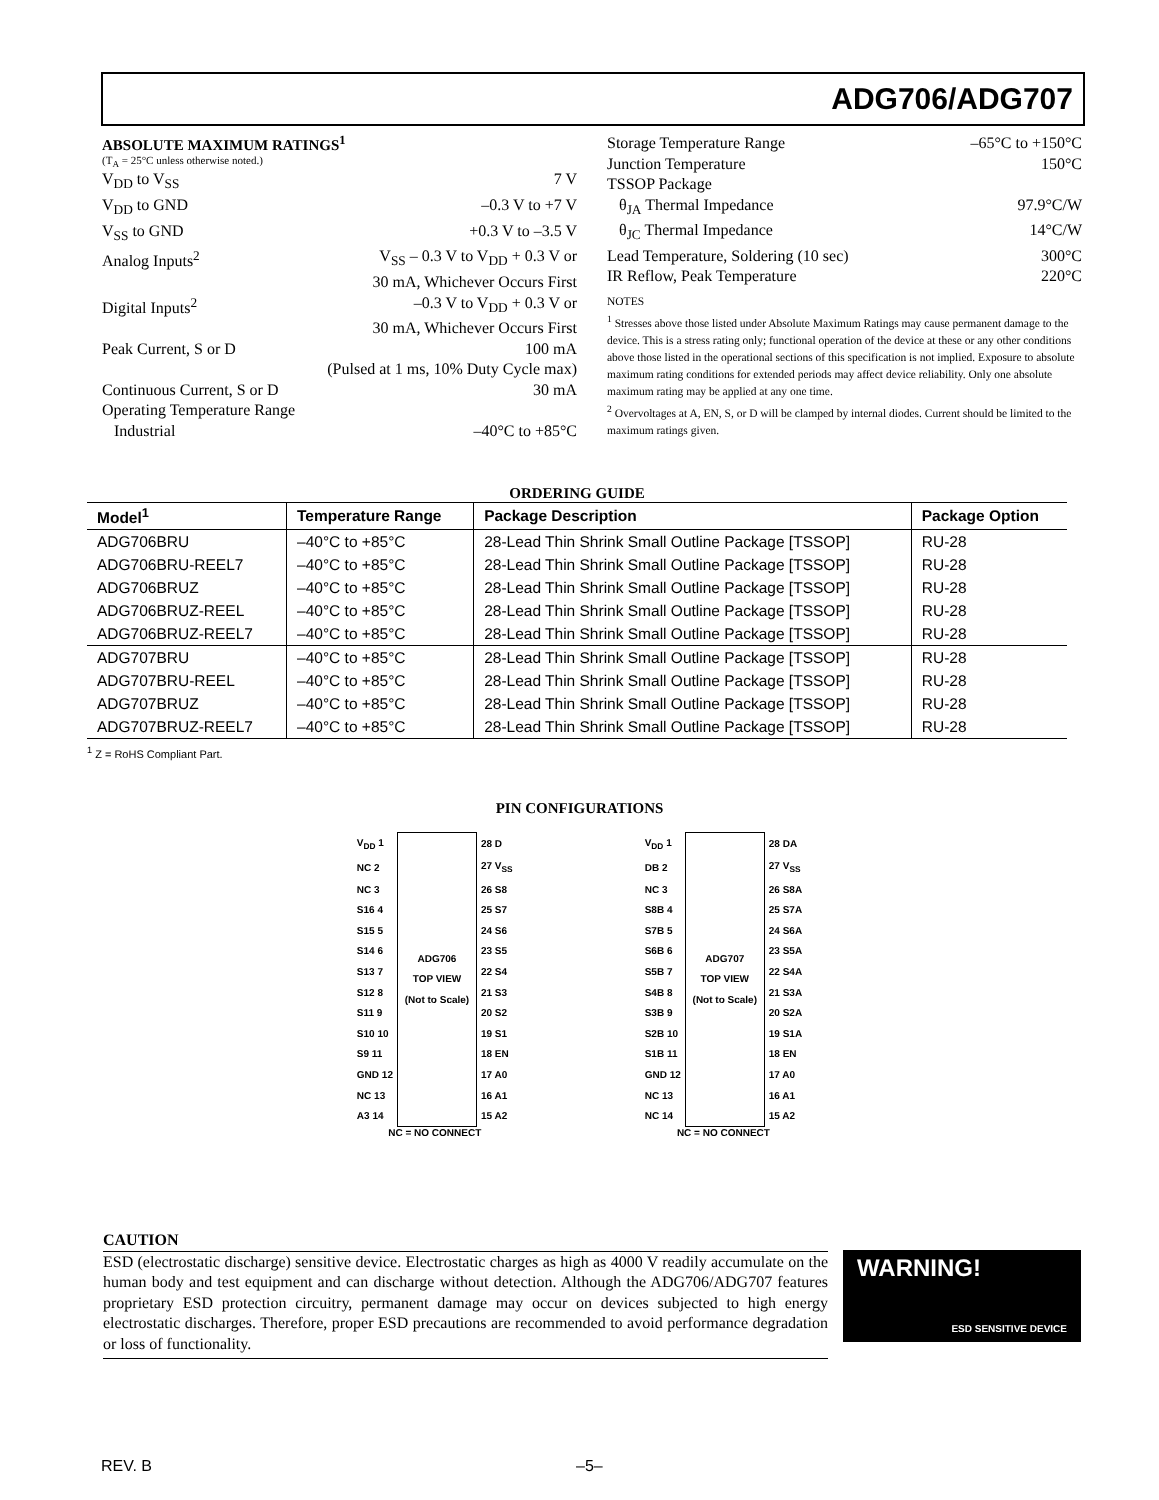ADG706/ADG707
ABSOLUTE MAXIMUM RATINGS<sup>1</sup>
(T<sub>A</sub> = 25°C unless otherwise noted.)
V<sub>DD</sub> to V<sub>SS</sub> 7 V
V<sub>DD</sub> to GND –0.3 V to +7 V
V<sub>SS</sub> to GND +0.3 V to –3.5 V
Analog Inputs<sup>2</sup> V<sub>SS</sub> – 0.3 V to V<sub>DD</sub> + 0.3 V or
30 mA, Whichever Occurs First
Digital Inputs<sup>2</sup> –0.3 V to V<sub>DD</sub> + 0.3 V or
30 mA, Whichever Occurs First
Peak Current, S or D 100 mA
(Pulsed at 1 ms, 10% Duty Cycle max)
Continuous Current, S or D 30 mA
Operating Temperature Range
Industrial –40°C to +85°C
Storage Temperature Range –65°C to +150°C
Junction Temperature 150°C
TSSOP Package
θ<sub>JA</sub> Thermal Impedance 97.9°C/W
θ<sub>JC</sub> Thermal Impedance 14°C/W
Lead Temperature, Soldering (10 sec) 300°C
IR Reflow, Peak Temperature 220°C
NOTES
<sup>1</sup> Stresses above those listed under Absolute Maximum Ratings may cause permanent damage to the device. This is a stress rating only; functional operation of the device at these or any other conditions above those listed in the operational sections of this specification is not implied. Exposure to absolute maximum rating conditions for extended periods may affect device reliability. Only one absolute maximum rating may be applied at any one time.
<sup>2</sup> Overvoltages at A, EN, S, or D will be clamped by internal diodes. Current should be limited to the maximum ratings given.
ORDERING GUIDE
| Model<sup>1</sup> | Temperature Range | Package Description | Package Option |
| --- | --- | --- | --- |
| ADG706BRU | –40°C to +85°C | 28-Lead Thin Shrink Small Outline Package [TSSOP] | RU-28 |
| ADG706BRU-REEL7 | –40°C to +85°C | 28-Lead Thin Shrink Small Outline Package [TSSOP] | RU-28 |
| ADG706BRUZ | –40°C to +85°C | 28-Lead Thin Shrink Small Outline Package [TSSOP] | RU-28 |
| ADG706BRUZ-REEL | –40°C to +85°C | 28-Lead Thin Shrink Small Outline Package [TSSOP] | RU-28 |
| ADG706BRUZ-REEL7 | –40°C to +85°C | 28-Lead Thin Shrink Small Outline Package [TSSOP] | RU-28 |
| ADG707BRU | –40°C to +85°C | 28-Lead Thin Shrink Small Outline Package [TSSOP] | RU-28 |
| ADG707BRU-REEL | –40°C to +85°C | 28-Lead Thin Shrink Small Outline Package [TSSOP] | RU-28 |
| ADG707BRUZ | –40°C to +85°C | 28-Lead Thin Shrink Small Outline Package [TSSOP] | RU-28 |
| ADG707BRUZ-REEL7 | –40°C to +85°C | 28-Lead Thin Shrink Small Outline Package [TSSOP] | RU-28 |
<sup>1</sup> Z = RoHS Compliant Part.
PIN CONFIGURATIONS
| V<sub>DD</sub> 1 | ADG706 TOP VIEW (Not to Scale) | 28 D |
| NC 2 | | 27 V<sub>SS</sub> |
| NC 3 | | 26 S8 |
| S16 4 | | 25 S7 |
| S15 5 | | 24 S6 |
| S14 6 | | 23 S5 |
| S13 7 | | 22 S4 |
| S12 8 | | 21 S3 |
| S11 9 | | 20 S2 |
| S10 10 | | 19 S1 |
| S9 11 | | 18 EN |
| GND 12 | | 17 A0 |
| NC 13 | | 16 A1 |
| A3 14 | | 15 A2 |
NC = NO CONNECT
| V<sub>DD</sub> 1 | ADG707 TOP VIEW (Not to Scale) | 28 DA |
| DB 2 | | 27 V<sub>SS</sub> |
| NC 3 | | 26 S8A |
| S8B 4 | | 25 S7A |
| S7B 5 | | 24 S6A |
| S6B 6 | | 23 S5A |
| S5B 7 | | 22 S4A |
| S4B 8 | | 21 S3A |
| S3B 9 | | 20 S2A |
| S2B 10 | | 19 S1A |
| S1B 11 | | 18 EN |
| GND 12 | | 17 A0 |
| NC 13 | | 16 A1 |
| NC 14 | | 15 A2 |
NC = NO CONNECT
CAUTION
ESD (electrostatic discharge) sensitive device. Electrostatic charges as high as 4000 V readily accumulate on the human body and test equipment and can discharge without detection. Although the ADG706/ADG707 features proprietary ESD protection circuitry, permanent damage may occur on devices subjected to high energy electrostatic discharges. Therefore, proper ESD precautions are recommended to avoid performance degradation or loss of functionality.
WARNING!
ESD SENSITIVE DEVICE
REV. B –5–